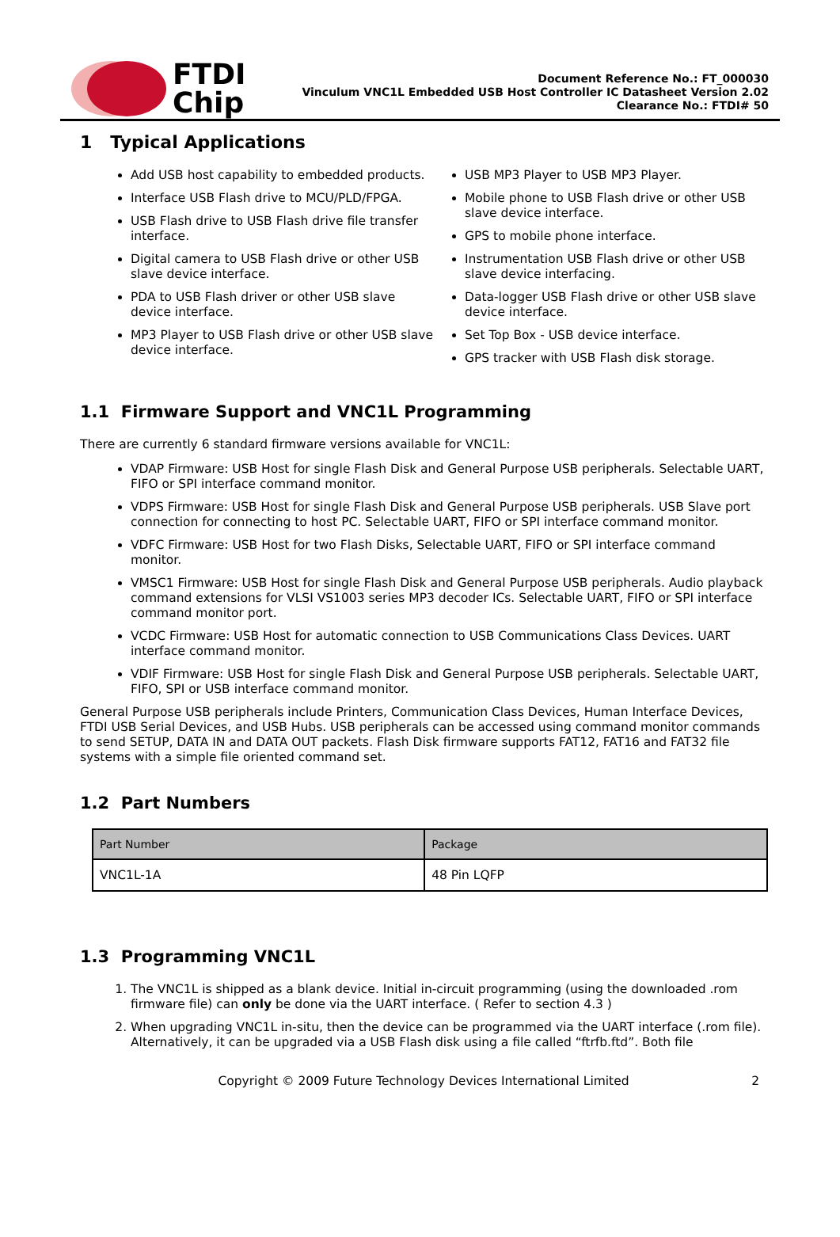FTDI
Chip
Document Reference No.: FT_000030
Vinculum VNC1L Embedded USB Host Controller IC Datasheet Version 2.02
Clearance No.: FTDI# 50
1 Typical Applications
Add USB host capability to embedded products.
Interface USB Flash drive to MCU/PLD/FPGA.
USB Flash drive to USB Flash drive file transfer interface.
Digital camera to USB Flash drive or other USB slave device interface.
PDA to USB Flash driver or other USB slave device interface.
MP3 Player to USB Flash drive or other USB slave device interface.
USB MP3 Player to USB MP3 Player.
Mobile phone to USB Flash drive or other USB slave device interface.
GPS to mobile phone interface.
Instrumentation USB Flash drive or other USB slave device interfacing.
Data-logger USB Flash drive or other USB slave device interface.
Set Top Box - USB device interface.
GPS tracker with USB Flash disk storage.
1.1 Firmware Support and VNC1L Programming
There are currently 6 standard firmware versions available for VNC1L:
VDAP Firmware: USB Host for single Flash Disk and General Purpose USB peripherals. Selectable UART, FIFO or SPI interface command monitor.
VDPS Firmware: USB Host for single Flash Disk and General Purpose USB peripherals. USB Slave port connection for connecting to host PC. Selectable UART, FIFO or SPI interface command monitor.
VDFC Firmware: USB Host for two Flash Disks, Selectable UART, FIFO or SPI interface command monitor.
VMSC1 Firmware: USB Host for single Flash Disk and General Purpose USB peripherals. Audio playback command extensions for VLSI VS1003 series MP3 decoder ICs. Selectable UART, FIFO or SPI interface command monitor port.
VCDC Firmware: USB Host for automatic connection to USB Communications Class Devices. UART interface command monitor.
VDIF Firmware: USB Host for single Flash Disk and General Purpose USB peripherals. Selectable UART, FIFO, SPI or USB interface command monitor.
General Purpose USB peripherals include Printers, Communication Class Devices, Human Interface Devices, FTDI USB Serial Devices, and USB Hubs. USB peripherals can be accessed using command monitor commands to send SETUP, DATA IN and DATA OUT packets. Flash Disk firmware supports FAT12, FAT16 and FAT32 file systems with a simple file oriented command set.
1.2 Part Numbers
| Part Number | Package |
| --- | --- |
| VNC1L-1A | 48 Pin LQFP |
1.3 Programming VNC1L
1. The VNC1L is shipped as a blank device. Initial in-circuit programming (using the downloaded .rom firmware file) can only be done via the UART interface. ( Refer to section 4.3 )
2. When upgrading VNC1L in-situ, then the device can be programmed via the UART interface (.rom file). Alternatively, it can be upgraded via a USB Flash disk using a file called “ftrfb.ftd”. Both file
Copyright © 2009 Future Technology Devices International Limited 2